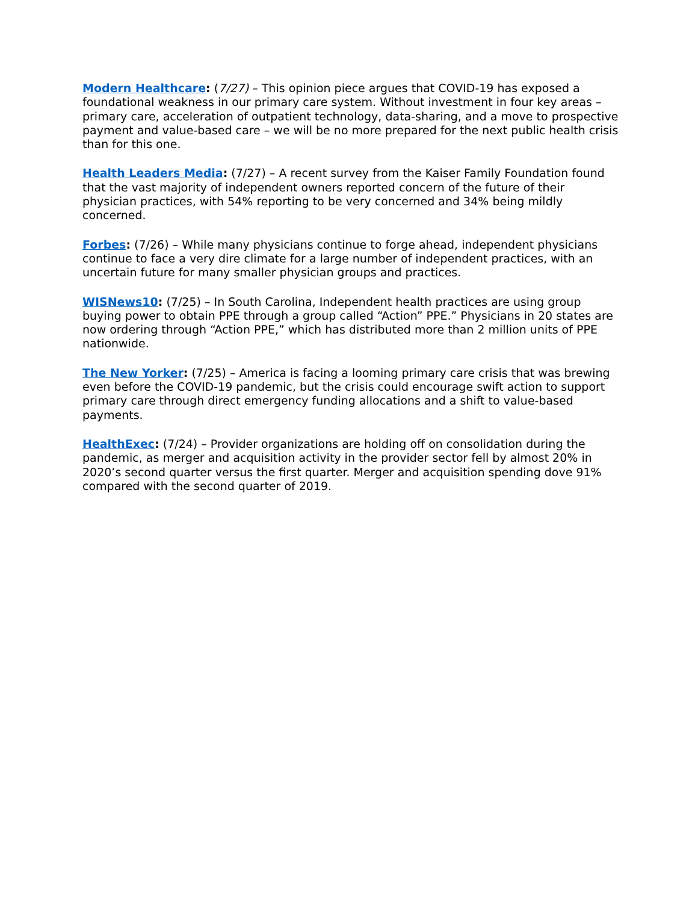Modern Healthcare: (7/27) – This opinion piece argues that COVID-19 has exposed a foundational weakness in our primary care system. Without investment in four key areas – primary care, acceleration of outpatient technology, data-sharing, and a move to prospective payment and value-based care – we will be no more prepared for the next public health crisis than for this one.
Health Leaders Media: (7/27) – A recent survey from the Kaiser Family Foundation found that the vast majority of independent owners reported concern of the future of their physician practices, with 54% reporting to be very concerned and 34% being mildly concerned.
Forbes: (7/26) – While many physicians continue to forge ahead, independent physicians continue to face a very dire climate for a large number of independent practices, with an uncertain future for many smaller physician groups and practices.
WISNews10: (7/25) – In South Carolina, Independent health practices are using group buying power to obtain PPE through a group called “Action” PPE.” Physicians in 20 states are now ordering through “Action PPE,” which has distributed more than 2 million units of PPE nationwide.
The New Yorker: (7/25) – America is facing a looming primary care crisis that was brewing even before the COVID-19 pandemic, but the crisis could encourage swift action to support primary care through direct emergency funding allocations and a shift to value-based payments.
HealthExec: (7/24) – Provider organizations are holding off on consolidation during the pandemic, as merger and acquisition activity in the provider sector fell by almost 20% in 2020’s second quarter versus the first quarter. Merger and acquisition spending dove 91% compared with the second quarter of 2019.